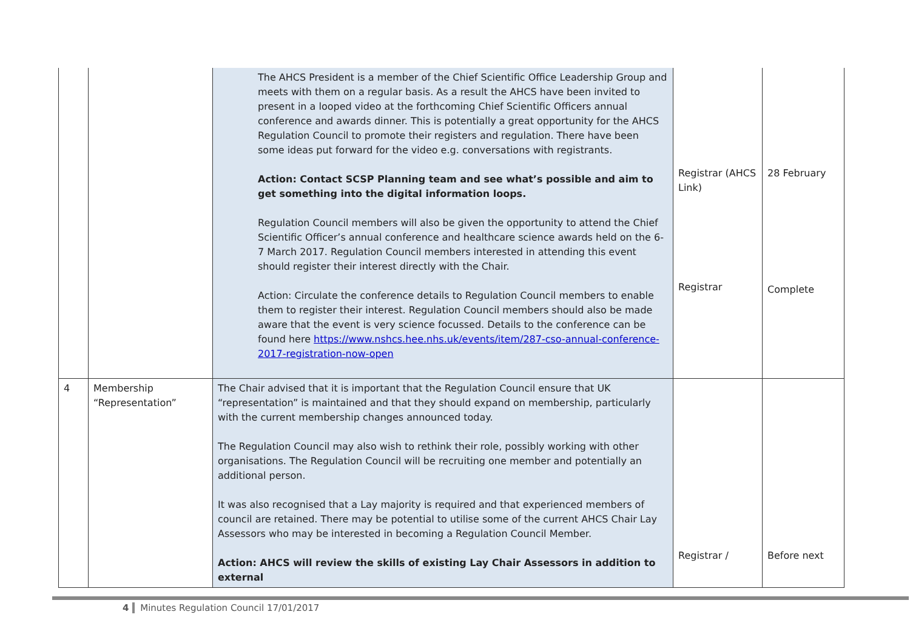| | | The AHCS President is a member of the Chief Scientific Office Leadership Group and meets with them on a regular basis. As a result the AHCS have been invited to present in a looped video at the forthcoming Chief Scientific Officers annual conference and awards dinner. This is potentially a great opportunity for the AHCS Regulation Council to promote their registers and regulation. There have been some ideas put forward for the video e.g. conversations with registrants. Action: Contact SCSP Planning team and see what’s possible and aim to get something into the digital information loops. Regulation Council members will also be given the opportunity to attend the Chief Scientific Officer’s annual conference and healthcare science awards held on the 6-7 March 2017. Regulation Council members interested in attending this event should register their interest directly with the Chair. Action: Circulate the conference details to Regulation Council members to enable them to register their interest. Regulation Council members should also be made aware that the event is very science focussed. Details to the conference can be found here https://www.nshcs.hee.nhs.uk/events/item/287-cso-annual-conference-2017-registration-now-open | Registrar (AHCS Link) Registrar | 28 February Complete |
| 4 | Membership “Representation” | The Chair advised that it is important that the Regulation Council ensure that UK “representation” is maintained and that they should expand on membership, particularly with the current membership changes announced today. The Regulation Council may also wish to rethink their role, possibly working with other organisations. The Regulation Council will be recruiting one member and potentially an additional person. It was also recognised that a Lay majority is required and that experienced members of council are retained. There may be potential to utilise some of the current AHCS Chair Lay Assessors who may be interested in becoming a Regulation Council Member. Action: AHCS will review the skills of existing Lay Chair Assessors in addition to external | Registrar / | Before next |
4 Minutes Regulation Council 17/01/2017